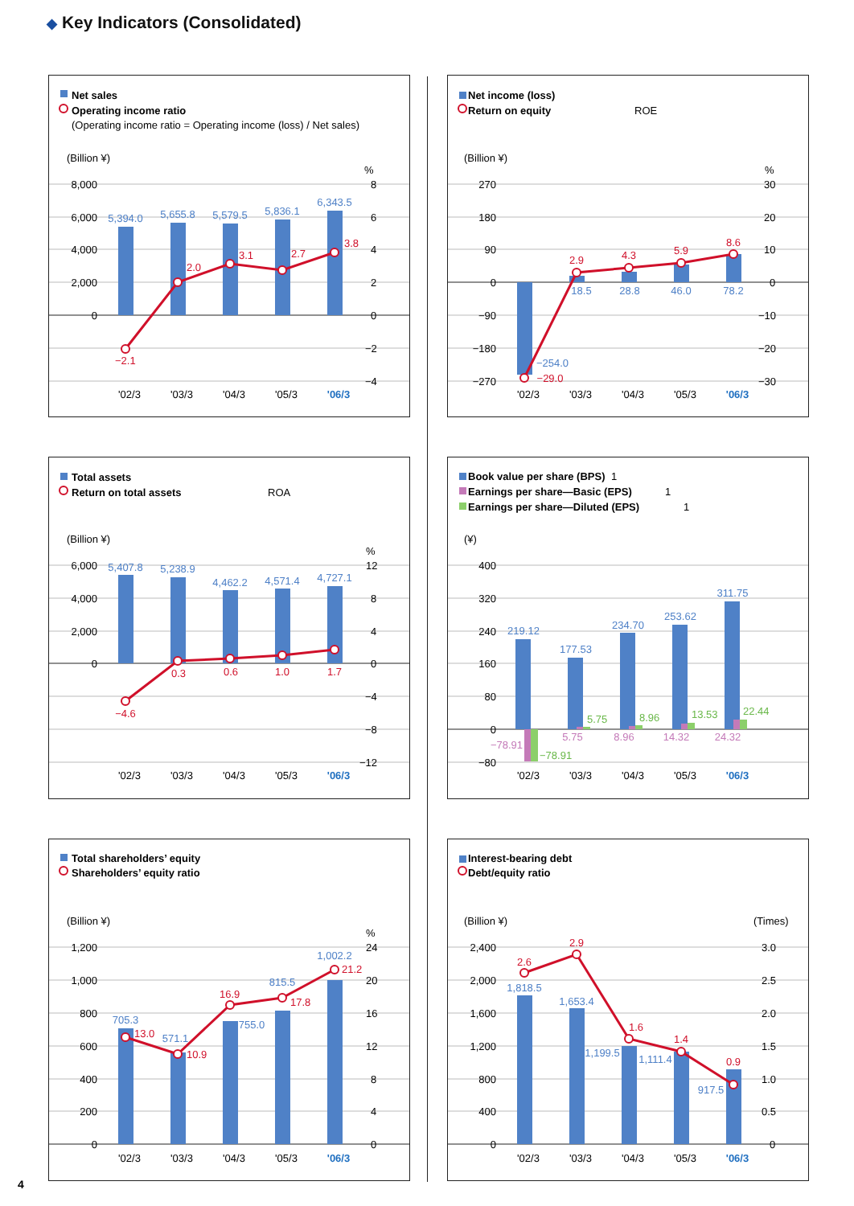◆ Key Indicators (Consolidated)
Net sales
Operating income ratio
(Operating income ratio = Operating income (loss) / Net sales)
(Billion ¥)
%
8,000
6,000
4,000
2,000
0
8
6
4
2
0
−2
−4
5,394.0
5,655.8
5,579.5
5,836.1
6,343.5
−2.1
2.0
3.1
2.7
3.8
'02/3
'03/3
'04/3
'05/3
'06/3
Net income (loss)
Return on equity
ROE
(Billion ¥)
%
270
180
90
0
−90
−180
−270
30
20
10
0
−10
−20
−30
−254.0
18.5
28.8
46.0
78.2
−29.0
2.9
4.3
5.9
8.6
'02/3
'03/3
'04/3
'05/3
'06/3
Total assets
Return on total assets
ROA
(Billion ¥)
%
6,000
4,000
2,000
0
12
8
4
0
−4
−8
−12
5,407.8
5,238.9
4,462.2
4,571.4
4,727.1
−4.6
0.3
0.6
1.0
1.7
'02/3
'03/3
'04/3
'05/3
'06/3
Book value per share (BPS)
1
Earnings per share—Basic (EPS)
1
Earnings per share—Diluted (EPS)
1
(¥)
400
320
240
160
80
0
−80
219.12
177.53
234.70
253.62
311.75
−78.91
5.75
8.96
14.32
24.32
−78.91
5.75
8.96
13.53
22.44
'02/3
'03/3
'04/3
'05/3
'06/3
Total shareholders’ equity
Shareholders’ equity ratio
(Billion ¥)
%
1,200
1,000
800
600
400
200
0
24
20
16
12
8
4
0
705.3
571.1
755.0
815.5
1,002.2
13.0
10.9
16.9
17.8
21.2
'02/3
'03/3
'04/3
'05/3
'06/3
Interest-bearing debt
Debt/equity ratio
(Billion ¥)
(Times)
2,400
2,000
1,600
1,200
800
400
0
3.0
2.5
2.0
1.5
1.0
0.5
0
1,818.5
1,653.4
1,199.5
1,111.4
917.5
2.6
2.9
1.6
1.4
0.9
'02/3
'03/3
'04/3
'05/3
'06/3
4